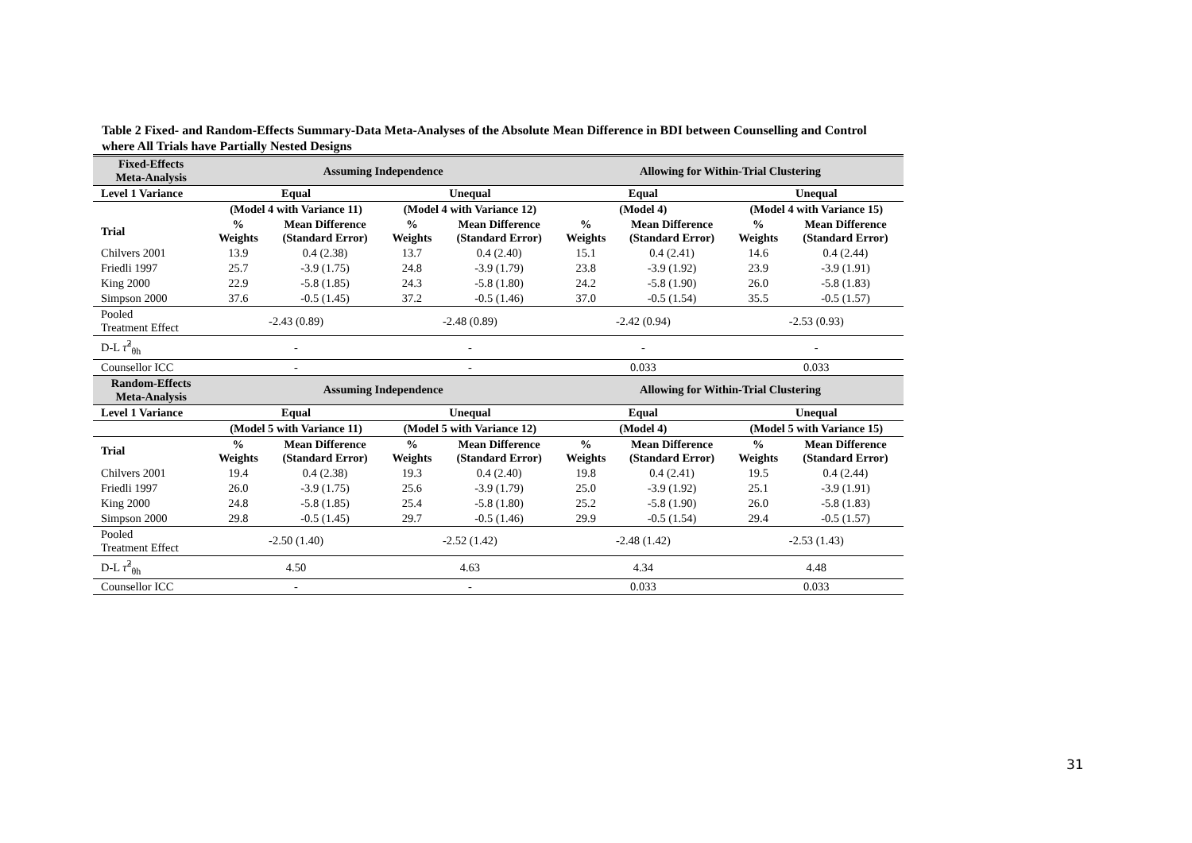Table 2 Fixed- and Random-Effects Summary-Data Meta-Analyses of the Absolute Mean Difference in BDI between Counselling and Control where All Trials have Partially Nested Designs
| Fixed-Effects Meta-Analysis | Assuming Independence | | | | Allowing for Within-Trial Clustering | | | |
| --- | --- | --- | --- | --- | --- | --- | --- | --- |
| Level 1 Variance | Equal | | Unequal | | Equal | | Unequal | |
| | (Model 4 with Variance 11) | | (Model 4 with Variance 12) | | (Model 4) | | (Model 4 with Variance 15) | |
| Trial | % Weights | Mean Difference (Standard Error) | % Weights | Mean Difference (Standard Error) | % Weights | Mean Difference (Standard Error) | % Weights | Mean Difference (Standard Error) |
| Chilvers 2001 | 13.9 | 0.4 (2.38) | 13.7 | 0.4 (2.40) | 15.1 | 0.4 (2.41) | 14.6 | 0.4 (2.44) |
| Friedli 1997 | 25.7 | -3.9 (1.75) | 24.8 | -3.9 (1.79) | 23.8 | -3.9 (1.92) | 23.9 | -3.9 (1.91) |
| King 2000 | 22.9 | -5.8 (1.85) | 24.3 | -5.8 (1.80) | 24.2 | -5.8 (1.90) | 26.0 | -5.8 (1.83) |
| Simpson 2000 | 37.6 | -0.5 (1.45) | 37.2 | -0.5 (1.46) | 37.0 | -0.5 (1.54) | 35.5 | -0.5 (1.57) |
| Pooled Treatment Effect | -2.43 (0.89) | | -2.48 (0.89) | | -2.42 (0.94) | | -2.53 (0.93) | |
| D-L τ̂<sup>2</sup><sub>θh</sub> | - | | - | | - | | - | |
| Counsellor ICC | - | | - | | 0.033 | | 0.033 | |
| Random-Effects Meta-Analysis | Assuming Independence | | | | Allowing for Within-Trial Clustering | | | |
| Level 1 Variance | Equal | | Unequal | | Equal | | Unequal | |
| | (Model 5 with Variance 11) | | (Model 5 with Variance 12) | | (Model 4) | | (Model 5 with Variance 15) | |
| Trial | % Weights | Mean Difference (Standard Error) | % Weights | Mean Difference (Standard Error) | % Weights | Mean Difference (Standard Error) | % Weights | Mean Difference (Standard Error) |
| Chilvers 2001 | 19.4 | 0.4 (2.38) | 19.3 | 0.4 (2.40) | 19.8 | 0.4 (2.41) | 19.5 | 0.4 (2.44) |
| Friedli 1997 | 26.0 | -3.9 (1.75) | 25.6 | -3.9 (1.79) | 25.0 | -3.9 (1.92) | 25.1 | -3.9 (1.91) |
| King 2000 | 24.8 | -5.8 (1.85) | 25.4 | -5.8 (1.80) | 25.2 | -5.8 (1.90) | 26.0 | -5.8 (1.83) |
| Simpson 2000 | 29.8 | -0.5 (1.45) | 29.7 | -0.5 (1.46) | 29.9 | -0.5 (1.54) | 29.4 | -0.5 (1.57) |
| Pooled Treatment Effect | -2.50 (1.40) | | -2.52 (1.42) | | -2.48 (1.42) | | -2.53 (1.43) | |
| D-L τ̂<sup>2</sup><sub>θh</sub> | 4.50 | | 4.63 | | 4.34 | | 4.48 | |
| Counsellor ICC | - | | - | | 0.033 | | 0.033 | |
31